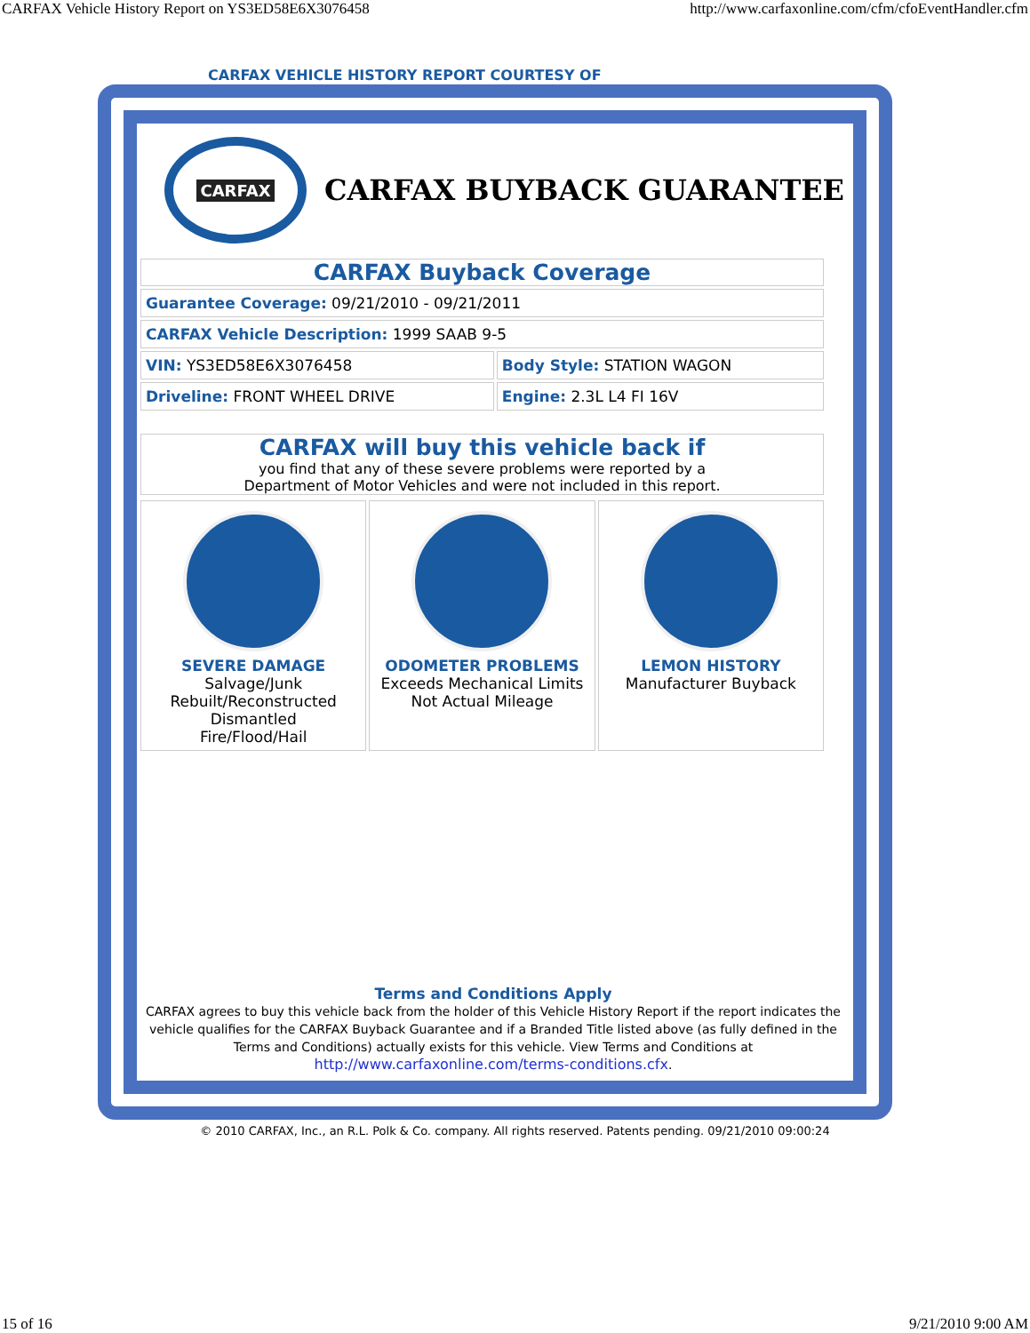CARFAX Vehicle History Report on YS3ED58E6X3076458 http://www.carfaxonline.com/cfm/cfoEventHandler.cfm
CARFAX VEHICLE HISTORY REPORT COURTESY OF
CARFAX
CARFAX BUYBACK GUARANTEE
| CARFAX Buyback Coverage | |
| Guarantee Coverage: 09/21/2010 - 09/21/2011 | |
| CARFAX Vehicle Description: 1999 SAAB 9-5 | |
| VIN: YS3ED58E6X3076458 | Body Style: STATION WAGON |
| Driveline: FRONT WHEEL DRIVE | Engine: 2.3L L4 FI 16V |
| CARFAX will buy this vehicle back if you find that any of these severe problems were reported by a Department of Motor Vehicles and were not included in this report. |
| SEVERE DAMAGE Salvage/Junk Rebuilt/Reconstructed Dismantled Fire/Flood/Hail | ODOMETER PROBLEMS Exceeds Mechanical Limits Not Actual Mileage | LEMON HISTORY Manufacturer Buyback |
Terms and Conditions Apply
CARFAX agrees to buy this vehicle back from the holder of this Vehicle History Report if the report indicates the vehicle qualifies for the CARFAX Buyback Guarantee and if a Branded Title listed above (as fully defined in the Terms and Conditions) actually exists for this vehicle. View Terms and Conditions at
http://www.carfaxonline.com/terms-conditions.cfx.
© 2010 CARFAX, Inc., an R.L. Polk & Co. company. All rights reserved. Patents pending. 09/21/2010 09:00:24
15 of 16 9/21/2010 9:00 AM